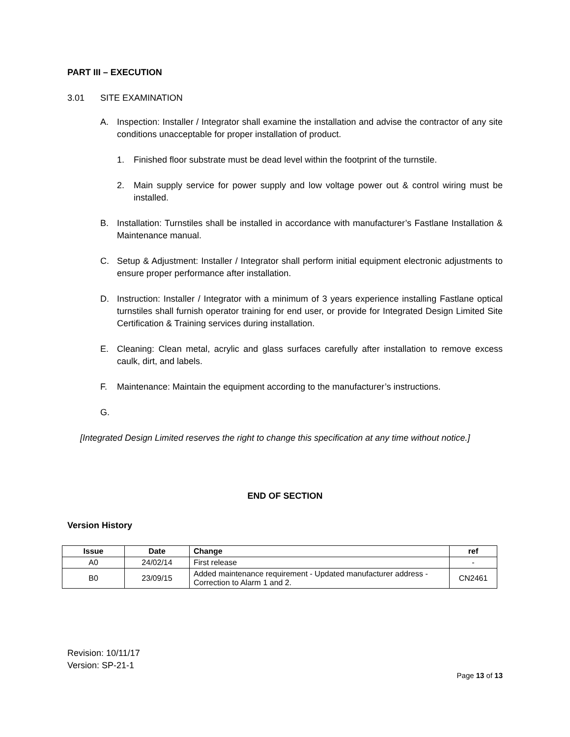PART III – EXECUTION
3.01 SITE EXAMINATION
A. Inspection: Installer / Integrator shall examine the installation and advise the contractor of any site conditions unacceptable for proper installation of product.
1. Finished floor substrate must be dead level within the footprint of the turnstile.
2. Main supply service for power supply and low voltage power out & control wiring must be installed.
B. Installation: Turnstiles shall be installed in accordance with manufacturer’s Fastlane Installation & Maintenance manual.
C. Setup & Adjustment: Installer / Integrator shall perform initial equipment electronic adjustments to ensure proper performance after installation.
D. Instruction: Installer / Integrator with a minimum of 3 years experience installing Fastlane optical turnstiles shall furnish operator training for end user, or provide for Integrated Design Limited Site Certification & Training services during installation.
E. Cleaning: Clean metal, acrylic and glass surfaces carefully after installation to remove excess caulk, dirt, and labels.
F. Maintenance: Maintain the equipment according to the manufacturer’s instructions.
G.
[Integrated Design Limited reserves the right to change this specification at any time without notice.]
END OF SECTION
Version History
| Issue | Date | Change | ref |
| --- | --- | --- | --- |
| A0 | 24/02/14 | First release | - |
| B0 | 23/09/15 | Added maintenance requirement - Updated manufacturer address - Correction to Alarm 1 and 2. | CN2461 |
Revision: 10/11/17
Version: SP-21-1
Page 13 of 13